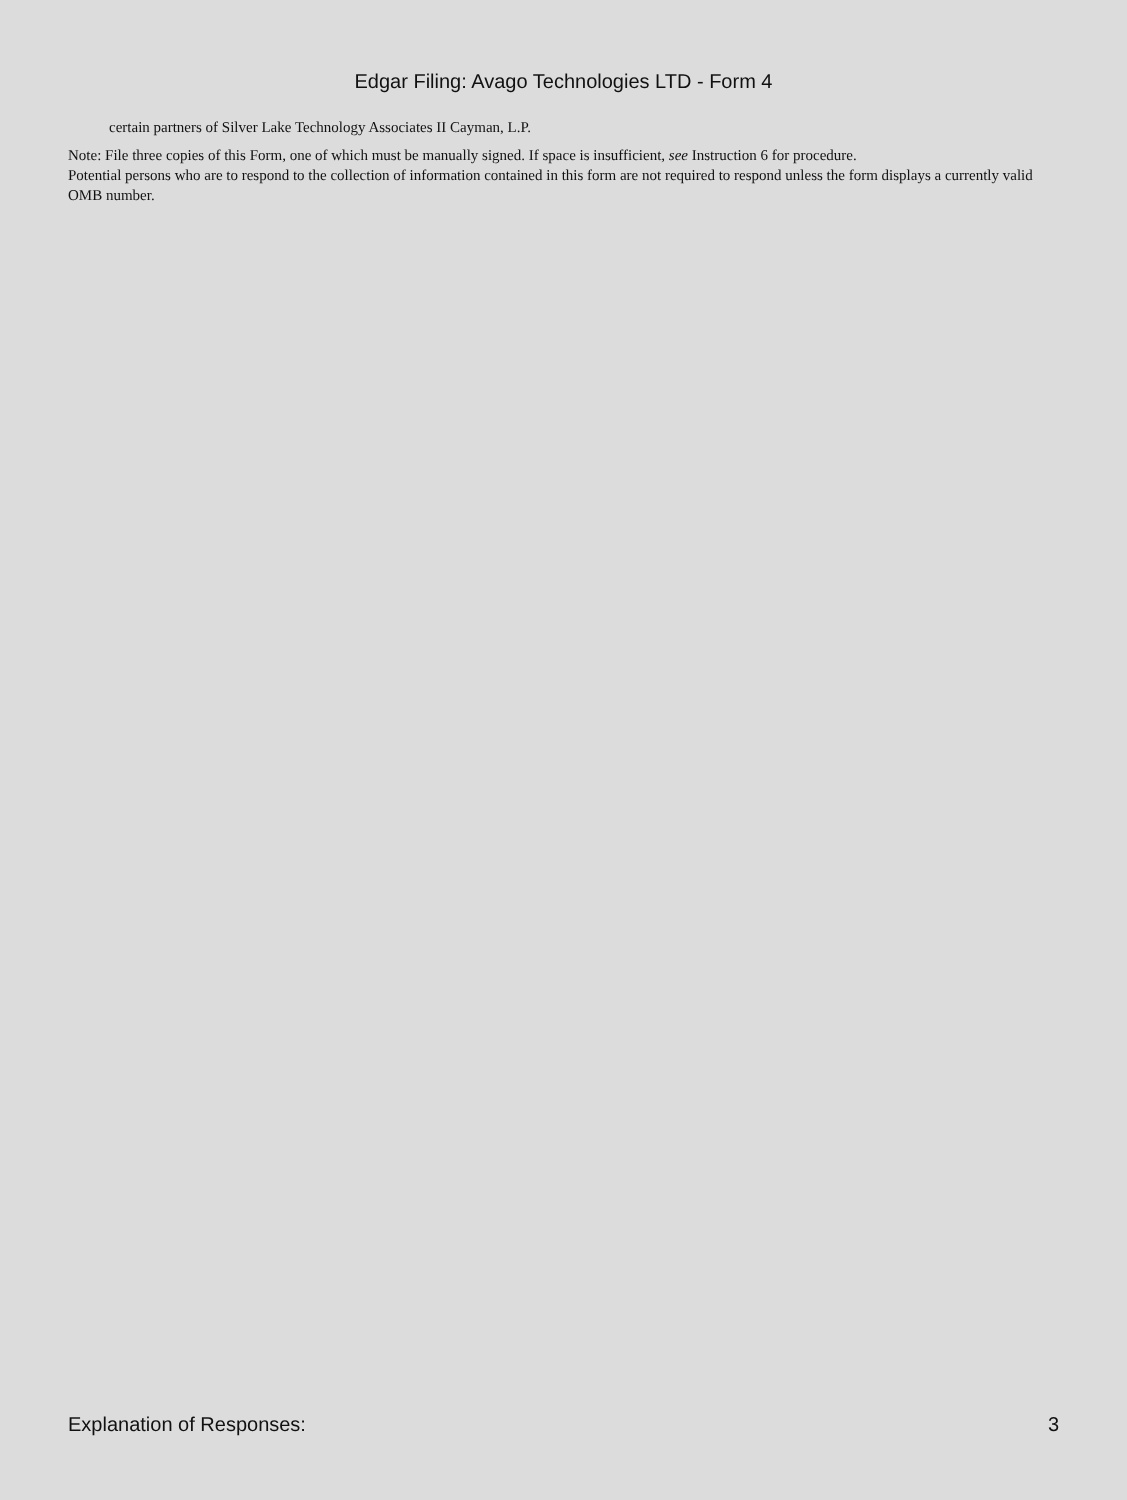Edgar Filing: Avago Technologies LTD - Form 4
certain partners of Silver Lake Technology Associates II Cayman, L.P.
Note: File three copies of this Form, one of which must be manually signed. If space is insufficient, see Instruction 6 for procedure.
Potential persons who are to respond to the collection of information contained in this form are not required to respond unless the form displays a currently valid OMB number.
Explanation of Responses: 3